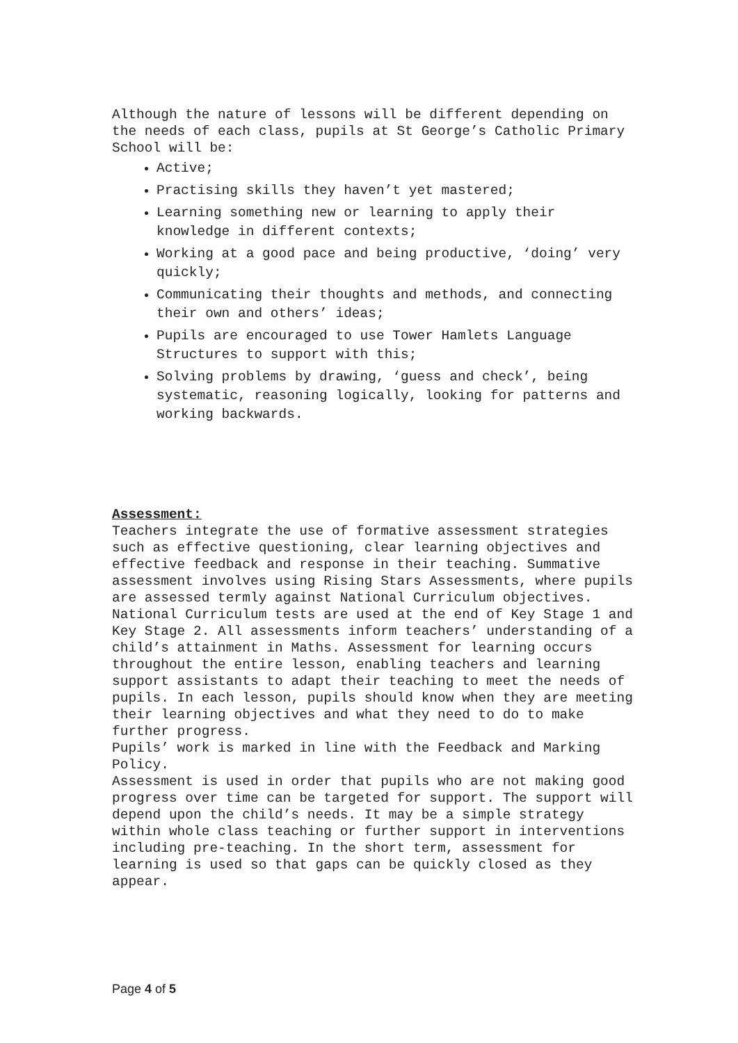Although the nature of lessons will be different depending on the needs of each class, pupils at St George’s Catholic Primary School will be:
Active;
Practising skills they haven’t yet mastered;
Learning something new or learning to apply their knowledge in different contexts;
Working at a good pace and being productive, ‘doing’ very quickly;
Communicating their thoughts and methods, and connecting their own and others’ ideas;
Pupils are encouraged to use Tower Hamlets Language Structures to support with this;
Solving problems by drawing, ‘guess and check’, being systematic, reasoning logically, looking for patterns and working backwards.
Assessment:
Teachers integrate the use of formative assessment strategies such as effective questioning, clear learning objectives and effective feedback and response in their teaching. Summative assessment involves using Rising Stars Assessments, where pupils are assessed termly against National Curriculum objectives. National Curriculum tests are used at the end of Key Stage 1 and Key Stage 2. All assessments inform teachers’ understanding of a child’s attainment in Maths. Assessment for learning occurs throughout the entire lesson, enabling teachers and learning support assistants to adapt their teaching to meet the needs of pupils. In each lesson, pupils should know when they are meeting their learning objectives and what they need to do to make further progress.
Pupils’ work is marked in line with the Feedback and Marking Policy.
Assessment is used in order that pupils who are not making good progress over time can be targeted for support. The support will depend upon the child’s needs. It may be a simple strategy within whole class teaching or further support in interventions including pre-teaching. In the short term, assessment for learning is used so that gaps can be quickly closed as they appear.
Page 4 of 5